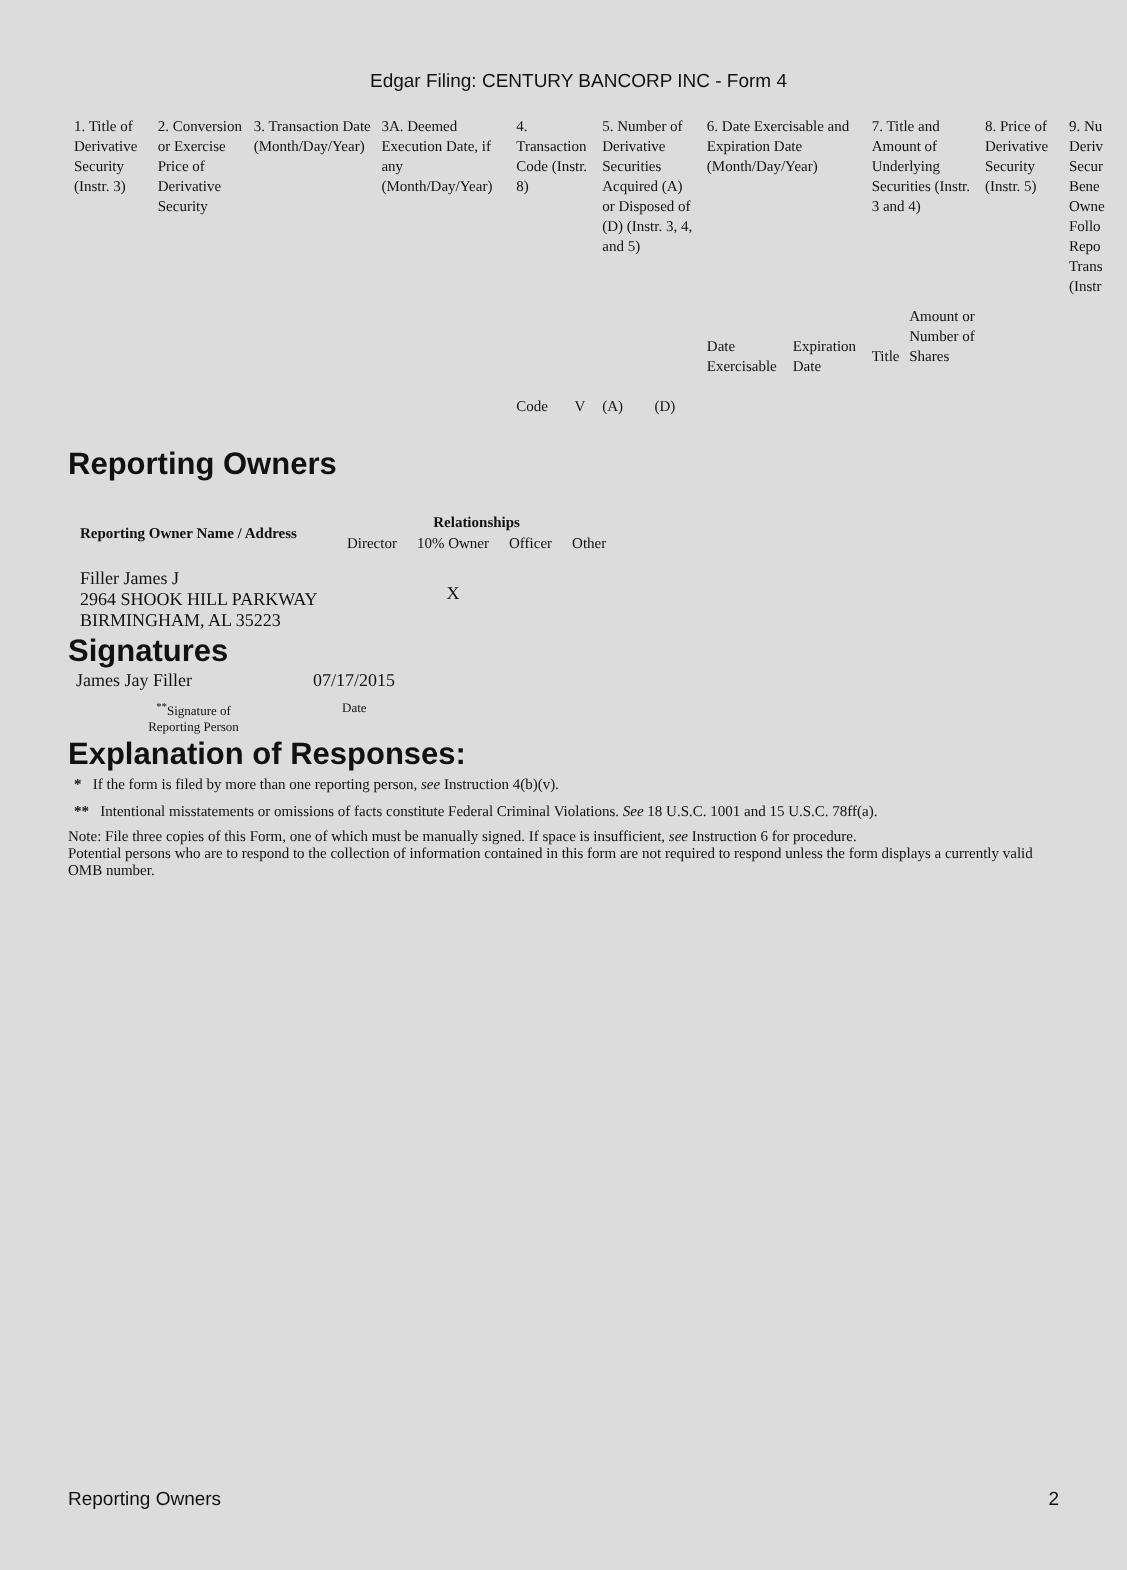Edgar Filing: CENTURY BANCORP INC - Form 4
| 1. Title of Derivative Security (Instr. 3) | 2. Conversion or Exercise Price of Derivative Security | 3. Transaction Date (Month/Day/Year) | 3A. Deemed Execution Date, if any (Month/Day/Year) | 4. Transaction Code (Instr. 8) | | 5. Number of Derivative Securities Acquired (A) or Disposed of (D) (Instr. 3, 4, and 5) | | 6. Date Exercisable and Expiration Date (Month/Day/Year) | | 7. Title and Amount of Underlying Securities (Instr. 3 and 4) | | 8. Price of Derivative Security (Instr. 5) | 9. Nu Deriv Secur Bene Owne Follo Repo Trans (Instr |
| | | | | Code | V | (A) | (D) | Date Exercisable | Expiration Date | Title | Amount or Number of Shares | | |
Reporting Owners
| Reporting Owner Name / Address | Relationships | | | |
| --- | --- | --- | --- | --- |
| | Director | 10% Owner | Officer | Other |
| Filler James J 2964 SHOOK HILL PARKWAY BIRMINGHAM, AL 35223 | | X | | |
Signatures
| James Jay Filler | 07/17/2015 |
| <sup>**</sup> Signature of Reporting Person | Date |
Explanation of Responses:
* If the form is filed by more than one reporting person, see Instruction 4(b)(v).
** Intentional misstatements or omissions of facts constitute Federal Criminal Violations. See 18 U.S.C. 1001 and 15 U.S.C. 78ff(a).
Note: File three copies of this Form, one of which must be manually signed. If space is insufficient, see Instruction 6 for procedure.
Potential persons who are to respond to the collection of information contained in this form are not required to respond unless the form displays a currently valid OMB number.
Reporting Owners 2